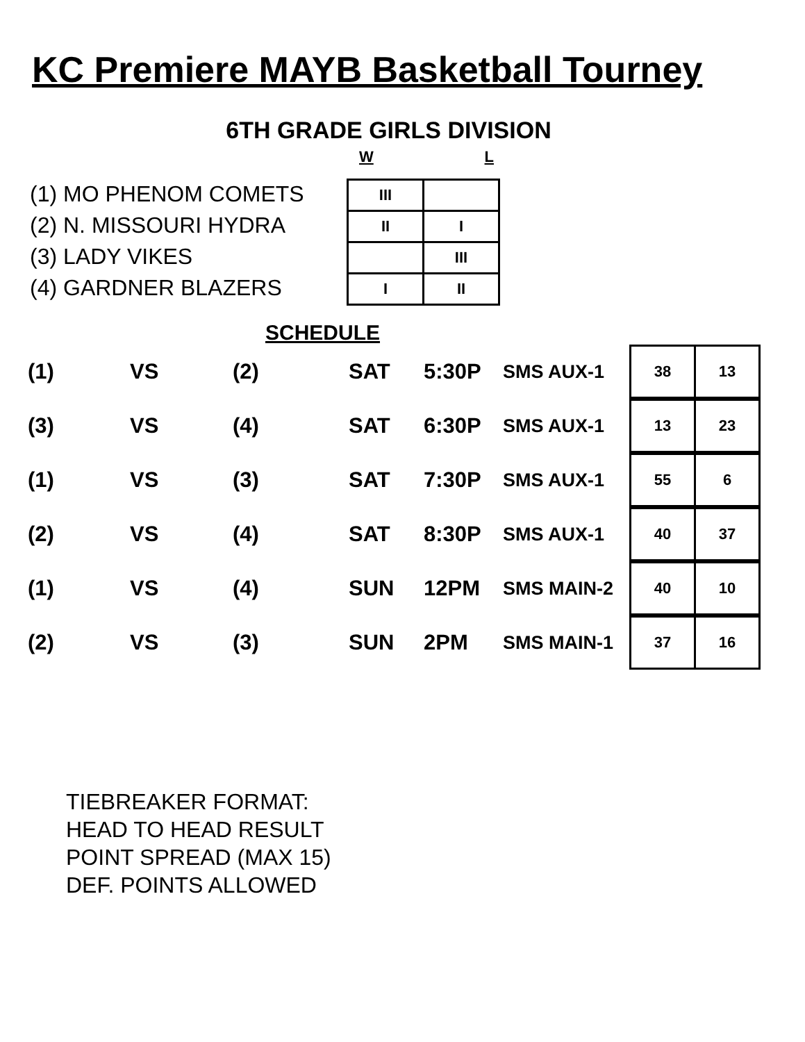KC Premiere MAYB Basketball Tourney
6TH GRADE GIRLS DIVISION
W L
(1) MO PHENOM COMETS
(2) N. MISSOURI HYDRA
(3) LADY VIKES
(4) GARDNER BLAZERS
| III | |
| II | I |
| | III |
| I | II |
SCHEDULE
| (1) | VS | (2) | SAT | 5:30P | SMS AUX-1 | / 38 / 13 / |
| (3) | VS | (4) | SAT | 6:30P | SMS AUX-1 | / 13 / 23 / |
| (1) | VS | (3) | SAT | 7:30P | SMS AUX-1 | / 55 / 6 / |
| (2) | VS | (4) | SAT | 8:30P | SMS AUX-1 | / 40 / 37 / |
| (1) | VS | (4) | SUN | 12PM | SMS MAIN-2 | / 40 / 10 / |
| (2) | VS | (3) | SUN | 2PM | SMS MAIN-1 | / 37 / 16 / |
TIEBREAKER FORMAT:
HEAD TO HEAD RESULT
POINT SPREAD (MAX 15)
DEF. POINTS ALLOWED